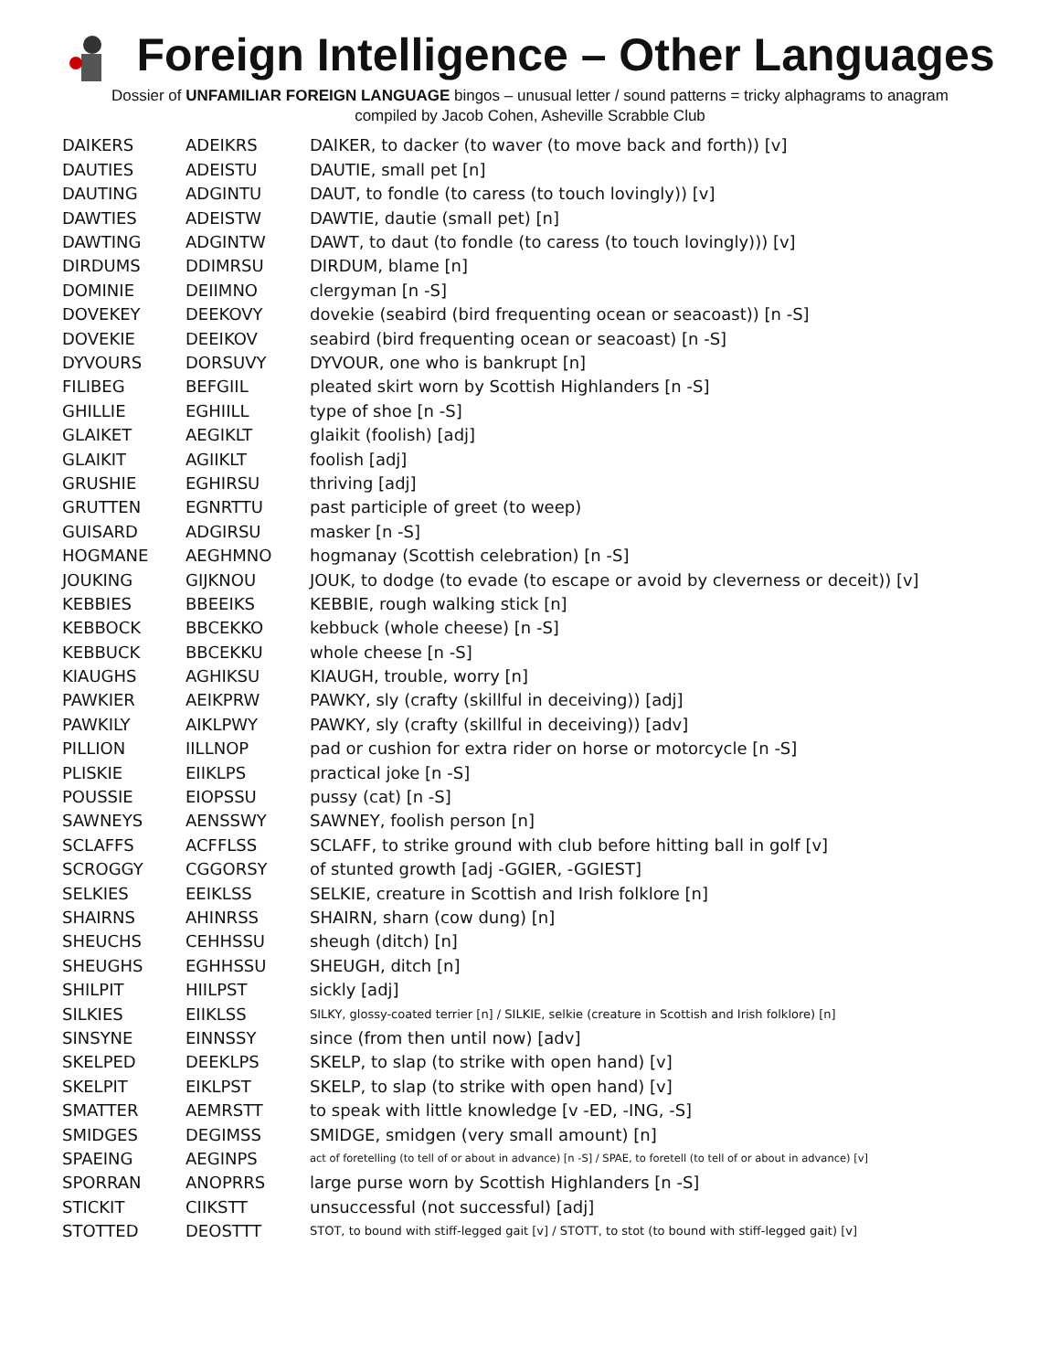Foreign Intelligence – Other Languages
Dossier of UNFAMILIAR FOREIGN LANGUAGE bingos – unusual letter / sound patterns = tricky alphagrams to anagram
compiled by Jacob Cohen, Asheville Scrabble Club
| DAIKERS | ADEIKRS | DAIKER, to dacker (to waver (to move back and forth)) [v] |
| DAUTIES | ADEISTU | DAUTIE, small pet [n] |
| DAUTING | ADGINTU | DAUT, to fondle (to caress (to touch lovingly)) [v] |
| DAWTIES | ADEISTW | DAWTIE, dautie (small pet) [n] |
| DAWTING | ADGINTW | DAWT, to daut (to fondle (to caress (to touch lovingly))) [v] |
| DIRDUMS | DDIMRSU | DIRDUM, blame [n] |
| DOMINIE | DEIIMNO | clergyman [n -S] |
| DOVEKEY | DEEKOVY | dovekie (seabird (bird frequenting ocean or seacoast)) [n -S] |
| DOVEKIE | DEEIKOV | seabird (bird frequenting ocean or seacoast) [n -S] |
| DYVOURS | DORSUVY | DYVOUR, one who is bankrupt [n] |
| FILIBEG | BEFGIIL | pleated skirt worn by Scottish Highlanders [n -S] |
| GHILLIE | EGHIILL | type of shoe [n -S] |
| GLAIKET | AEGIKLT | glaikit (foolish) [adj] |
| GLAIKIT | AGIIKLT | foolish [adj] |
| GRUSHIE | EGHIRSU | thriving [adj] |
| GRUTTEN | EGNRTTU | past participle of greet (to weep) |
| GUISARD | ADGIRSU | masker [n -S] |
| HOGMANE | AEGHMNO | hogmanay (Scottish celebration) [n -S] |
| JOUKING | GIJKNOU | JOUK, to dodge (to evade (to escape or avoid by cleverness or deceit)) [v] |
| KEBBIES | BBEEIKS | KEBBIE, rough walking stick [n] |
| KEBBOCK | BBCEKKO | kebbuck (whole cheese) [n -S] |
| KEBBUCK | BBCEKKU | whole cheese [n -S] |
| KIAUGHS | AGHIKSU | KIAUGH, trouble, worry [n] |
| PAWKIER | AEIKPRW | PAWKY, sly (crafty (skillful in deceiving)) [adj] |
| PAWKILY | AIKLPWY | PAWKY, sly (crafty (skillful in deceiving)) [adv] |
| PILLION | IILLNOP | pad or cushion for extra rider on horse or motorcycle [n -S] |
| PLISKIE | EIIKLPS | practical joke [n -S] |
| POUSSIE | EIOPSSU | pussy (cat) [n -S] |
| SAWNEYS | AENSSWY | SAWNEY, foolish person [n] |
| SCLAFFS | ACFFLSS | SCLAFF, to strike ground with club before hitting ball in golf [v] |
| SCROGGY | CGGORSY | of stunted growth [adj -GGIER, -GGIEST] |
| SELKIES | EEIKLSS | SELKIE, creature in Scottish and Irish folklore [n] |
| SHAIRNS | AHINRSS | SHAIRN, sharn (cow dung) [n] |
| SHEUCHS | CEHHSSU | sheugh (ditch) [n] |
| SHEUGHS | EGHHSSU | SHEUGH, ditch [n] |
| SHILPIT | HIILPST | sickly [adj] |
| SILKIES | EIIKLSS | SILKY, glossy-coated terrier [n] / SILKIE, selkie (creature in Scottish and Irish folklore) [n] |
| SINSYNE | EINNSSY | since (from then until now) [adv] |
| SKELPED | DEEKLPS | SKELP, to slap (to strike with open hand) [v] |
| SKELPIT | EIKLPST | SKELP, to slap (to strike with open hand) [v] |
| SMATTER | AEMRSTT | to speak with little knowledge [v -ED, -ING, -S] |
| SMIDGES | DEGIMSS | SMIDGE, smidgen (very small amount) [n] |
| SPAEING | AEGINPS | act of foretelling (to tell of or about in advance) [n -S] / SPAE, to foretell (to tell of or about in advance) [v] |
| SPORRAN | ANOPRRS | large purse worn by Scottish Highlanders [n -S] |
| STICKIT | CIIKSTT | unsuccessful (not successful) [adj] |
| STOTTED | DEOSTTT | STOT, to bound with stiff-legged gait [v] / STOTT, to stot (to bound with stiff-legged gait) [v] |